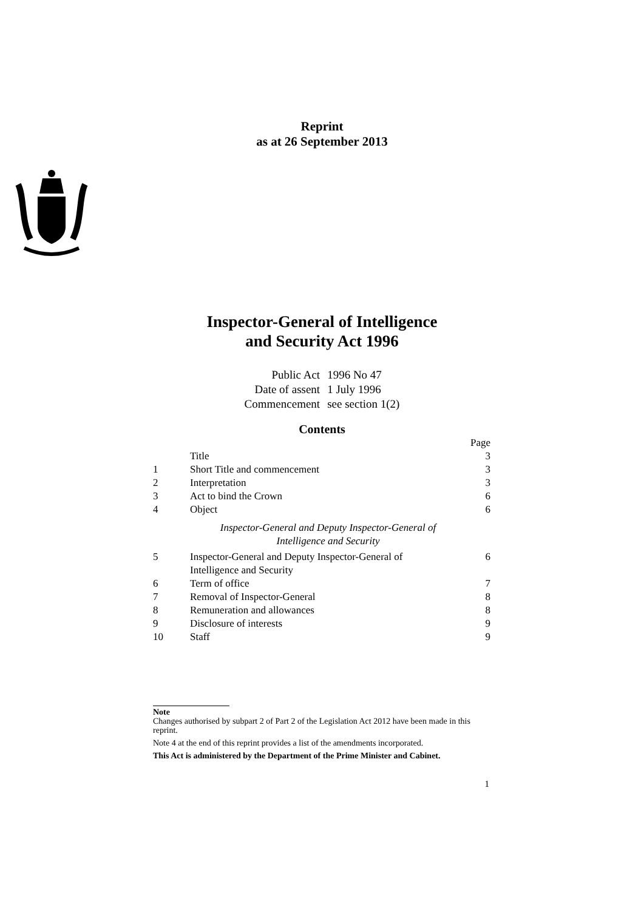Reprint
as at 26 September 2013
Inspector-General of Intelligence
and Security Act 1996
| Public Act | 1996 No 47 |
| Date of assent | 1 July 1996 |
| Commencement | see section 1(2) |
Contents
| | | Page |
| | Title | 3 |
| 1 | Short Title and commencement | 3 |
| 2 | Interpretation | 3 |
| 3 | Act to bind the Crown | 6 |
| 4 | Object | 6 |
| | Inspector-General and Deputy Inspector-General of Intelligence and Security | |
| 5 | Inspector-General and Deputy Inspector-General of Intelligence and Security | 6 |
| 6 | Term of office | 7 |
| 7 | Removal of Inspector-General | 8 |
| 8 | Remuneration and allowances | 8 |
| 9 | Disclosure of interests | 9 |
| 10 | Staff | 9 |
Note
Changes authorised by subpart 2 of Part 2 of the Legislation Act 2012 have been made in this reprint.
Note 4 at the end of this reprint provides a list of the amendments incorporated.
This Act is administered by the Department of the Prime Minister and Cabinet.
1